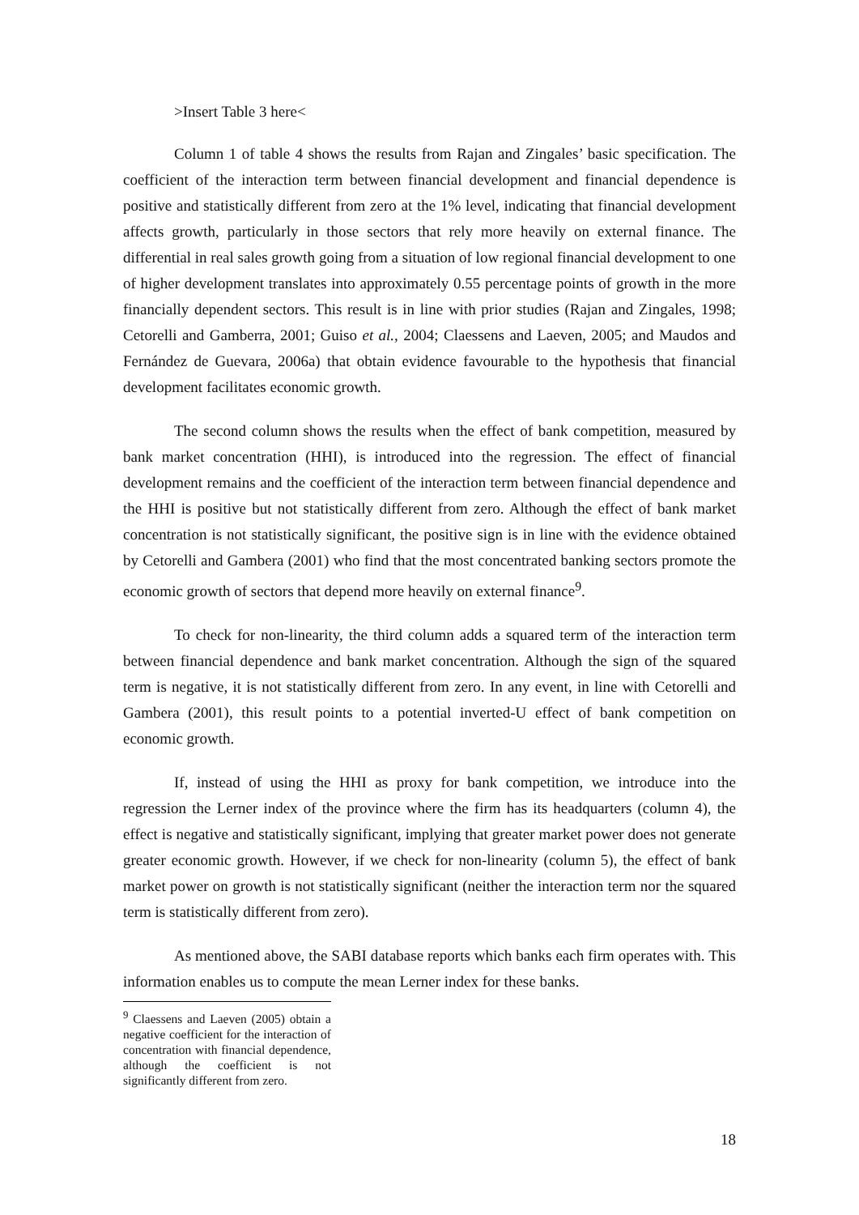>Insert Table 3 here<
Column 1 of table 4 shows the results from Rajan and Zingales’ basic specification. The coefficient of the interaction term between financial development and financial dependence is positive and statistically different from zero at the 1% level, indicating that financial development affects growth, particularly in those sectors that rely more heavily on external finance. The differential in real sales growth going from a situation of low regional financial development to one of higher development translates into approximately 0.55 percentage points of growth in the more financially dependent sectors. This result is in line with prior studies (Rajan and Zingales, 1998; Cetorelli and Gamberra, 2001; Guiso et al., 2004; Claessens and Laeven, 2005; and Maudos and Fernández de Guevara, 2006a) that obtain evidence favourable to the hypothesis that financial development facilitates economic growth.
The second column shows the results when the effect of bank competition, measured by bank market concentration (HHI), is introduced into the regression. The effect of financial development remains and the coefficient of the interaction term between financial dependence and the HHI is positive but not statistically different from zero. Although the effect of bank market concentration is not statistically significant, the positive sign is in line with the evidence obtained by Cetorelli and Gambera (2001) who find that the most concentrated banking sectors promote the economic growth of sectors that depend more heavily on external finance<sup>9</sup>.
To check for non-linearity, the third column adds a squared term of the interaction term between financial dependence and bank market concentration. Although the sign of the squared term is negative, it is not statistically different from zero. In any event, in line with Cetorelli and Gambera (2001), this result points to a potential inverted-U effect of bank competition on economic growth.
If, instead of using the HHI as proxy for bank competition, we introduce into the regression the Lerner index of the province where the firm has its headquarters (column 4), the effect is negative and statistically significant, implying that greater market power does not generate greater economic growth. However, if we check for non-linearity (column 5), the effect of bank market power on growth is not statistically significant (neither the interaction term nor the squared term is statistically different from zero).
As mentioned above, the SABI database reports which banks each firm operates with. This information enables us to compute the mean Lerner index for these banks.
<sup>9</sup> Claessens and Laeven (2005) obtain a negative coefficient for the interaction of concentration with financial dependence, although the coefficient is not significantly different from zero.
18